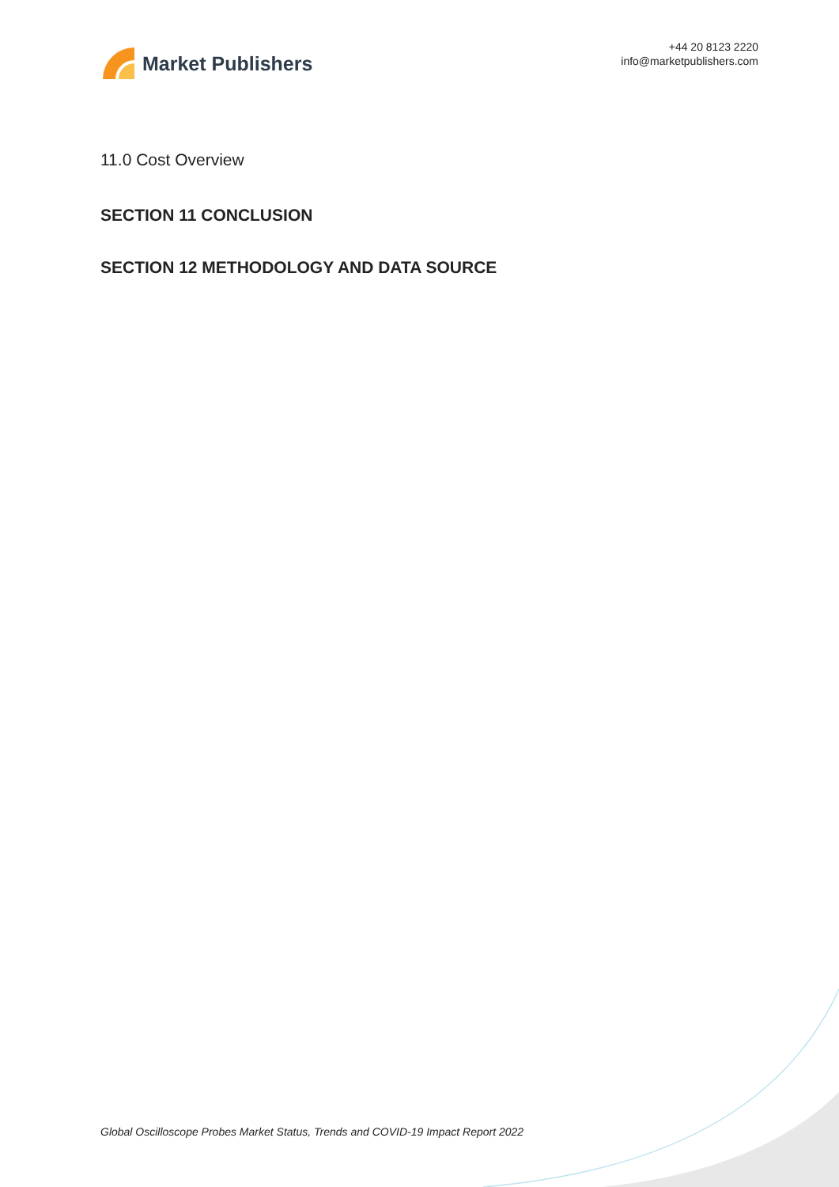Market Publishers
+44 20 8123 2220
info@marketpublishers.com
11.0 Cost Overview
SECTION 11 CONCLUSION
SECTION 12 METHODOLOGY AND DATA SOURCE
Global Oscilloscope Probes Market Status, Trends and COVID-19 Impact Report 2022